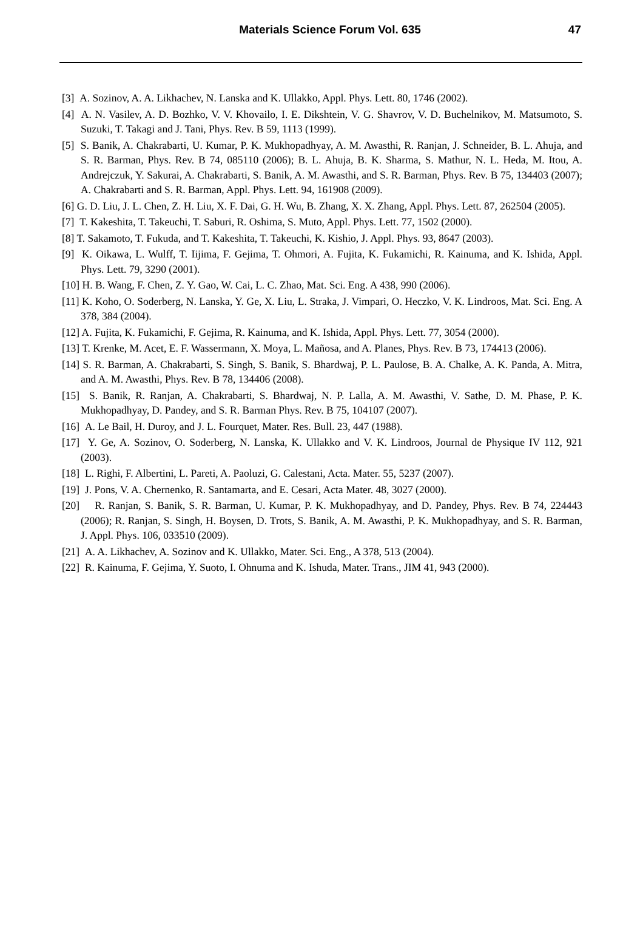Materials Science Forum Vol. 635
47
[3] A. Sozinov, A. A. Likhachev, N. Lanska and K. Ullakko, Appl. Phys. Lett. 80, 1746 (2002).
[4] A. N. Vasilev, A. D. Bozhko, V. V. Khovailo, I. E. Dikshtein, V. G. Shavrov, V. D. Buchelnikov, M. Matsumoto, S. Suzuki, T. Takagi and J. Tani, Phys. Rev. B 59, 1113 (1999).
[5] S. Banik, A. Chakrabarti, U. Kumar, P. K. Mukhopadhyay, A. M. Awasthi, R. Ranjan, J. Schneider, B. L. Ahuja, and S. R. Barman, Phys. Rev. B 74, 085110 (2006); B. L. Ahuja, B. K. Sharma, S. Mathur, N. L. Heda, M. Itou, A. Andrejczuk, Y. Sakurai, A. Chakrabarti, S. Banik, A. M. Awasthi, and S. R. Barman, Phys. Rev. B 75, 134403 (2007); A. Chakrabarti and S. R. Barman, Appl. Phys. Lett. 94, 161908 (2009).
[6] G. D. Liu, J. L. Chen, Z. H. Liu, X. F. Dai, G. H. Wu, B. Zhang, X. X. Zhang, Appl. Phys. Lett. 87, 262504 (2005).
[7] T. Kakeshita, T. Takeuchi, T. Saburi, R. Oshima, S. Muto, Appl. Phys. Lett. 77, 1502 (2000).
[8] T. Sakamoto, T. Fukuda, and T. Kakeshita, T. Takeuchi, K. Kishio, J. Appl. Phys. 93, 8647 (2003).
[9] K. Oikawa, L. Wulff, T. Iijima, F. Gejima, T. Ohmori, A. Fujita, K. Fukamichi, R. Kainuma, and K. Ishida, Appl. Phys. Lett. 79, 3290 (2001).
[10] H. B. Wang, F. Chen, Z. Y. Gao, W. Cai, L. C. Zhao, Mat. Sci. Eng. A 438, 990 (2006).
[11] K. Koho, O. Soderberg, N. Lanska, Y. Ge, X. Liu, L. Straka, J. Vimpari, O. Heczko, V. K. Lindroos, Mat. Sci. Eng. A 378, 384 (2004).
[12] A. Fujita, K. Fukamichi, F. Gejima, R. Kainuma, and K. Ishida, Appl. Phys. Lett. 77, 3054 (2000).
[13] T. Krenke, M. Acet, E. F. Wassermann, X. Moya, L. Mañosa, and A. Planes, Phys. Rev. B 73, 174413 (2006).
[14] S. R. Barman, A. Chakrabarti, S. Singh, S. Banik, S. Bhardwaj, P. L. Paulose, B. A. Chalke, A. K. Panda, A. Mitra, and A. M. Awasthi, Phys. Rev. B 78, 134406 (2008).
[15] S. Banik, R. Ranjan, A. Chakrabarti, S. Bhardwaj, N. P. Lalla, A. M. Awasthi, V. Sathe, D. M. Phase, P. K. Mukhopadhyay, D. Pandey, and S. R. Barman Phys. Rev. B 75, 104107 (2007).
[16] A. Le Bail, H. Duroy, and J. L. Fourquet, Mater. Res. Bull. 23, 447 (1988).
[17] Y. Ge, A. Sozinov, O. Soderberg, N. Lanska, K. Ullakko and V. K. Lindroos, Journal de Physique IV 112, 921 (2003).
[18] L. Righi, F. Albertini, L. Pareti, A. Paoluzi, G. Calestani, Acta. Mater. 55, 5237 (2007).
[19] J. Pons, V. A. Chernenko, R. Santamarta, and E. Cesari, Acta Mater. 48, 3027 (2000).
[20] R. Ranjan, S. Banik, S. R. Barman, U. Kumar, P. K. Mukhopadhyay, and D. Pandey, Phys. Rev. B 74, 224443 (2006); R. Ranjan, S. Singh, H. Boysen, D. Trots, S. Banik, A. M. Awasthi, P. K. Mukhopadhyay, and S. R. Barman, J. Appl. Phys. 106, 033510 (2009).
[21] A. A. Likhachev, A. Sozinov and K. Ullakko, Mater. Sci. Eng., A 378, 513 (2004).
[22] R. Kainuma, F. Gejima, Y. Suoto, I. Ohnuma and K. Ishuda, Mater. Trans., JIM 41, 943 (2000).